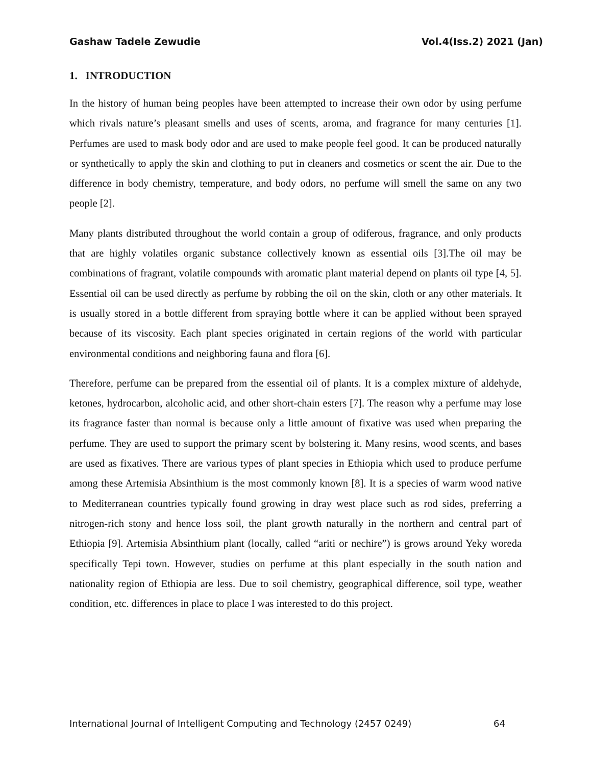Gashaw Tadele Zewudie Vol.4(Iss.2) 2021 (Jan)
1. INTRODUCTION
In the history of human being peoples have been attempted to increase their own odor by using perfume which rivals nature’s pleasant smells and uses of scents, aroma, and fragrance for many centuries [1]. Perfumes are used to mask body odor and are used to make people feel good. It can be produced naturally or synthetically to apply the skin and clothing to put in cleaners and cosmetics or scent the air. Due to the difference in body chemistry, temperature, and body odors, no perfume will smell the same on any two people [2].
Many plants distributed throughout the world contain a group of odiferous, fragrance, and only products that are highly volatiles organic substance collectively known as essential oils [3].The oil may be combinations of fragrant, volatile compounds with aromatic plant material depend on plants oil type [4, 5]. Essential oil can be used directly as perfume by robbing the oil on the skin, cloth or any other materials. It is usually stored in a bottle different from spraying bottle where it can be applied without been sprayed because of its viscosity. Each plant species originated in certain regions of the world with particular environmental conditions and neighboring fauna and flora [6].
Therefore, perfume can be prepared from the essential oil of plants. It is a complex mixture of aldehyde, ketones, hydrocarbon, alcoholic acid, and other short-chain esters [7]. The reason why a perfume may lose its fragrance faster than normal is because only a little amount of fixative was used when preparing the perfume. They are used to support the primary scent by bolstering it. Many resins, wood scents, and bases are used as fixatives. There are various types of plant species in Ethiopia which used to produce perfume among these Artemisia Absinthium is the most commonly known [8]. It is a species of warm wood native to Mediterranean countries typically found growing in dray west place such as rod sides, preferring a nitrogen-rich stony and hence loss soil, the plant growth naturally in the northern and central part of Ethiopia [9]. Artemisia Absinthium plant (locally, called “ariti or nechire”) is grows around Yeky woreda specifically Tepi town. However, studies on perfume at this plant especially in the south nation and nationality region of Ethiopia are less. Due to soil chemistry, geographical difference, soil type, weather condition, etc. differences in place to place I was interested to do this project.
International Journal of Intelligent Computing and Technology (2457 0249) 64